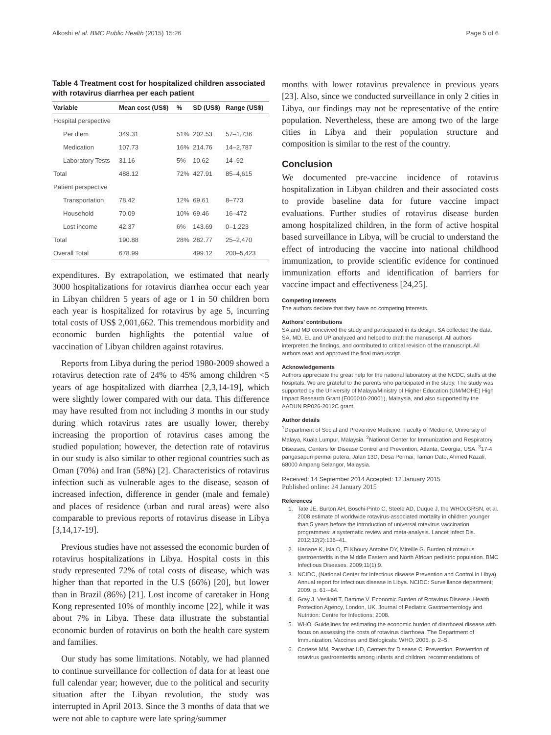Alkoshi et al. BMC Public Health (2015) 15:26 Page 5 of 6
Table 4 Treatment cost for hospitalized children associated with rotavirus diarrhea per each patient
| Variable | Mean cost (US$) | % | SD (US$) | Range (US$) |
| --- | --- | --- | --- | --- |
| Hospital perspective | | | | |
| Per diem | 349.31 | 51% | 202.53 | 57–1,736 |
| Medication | 107.73 | 16% | 214.76 | 14–2,787 |
| Laboratory Tests | 31.16 | 5% | 10.62 | 14–92 |
| Total | 488.12 | 72% | 427.91 | 85–4,615 |
| Patient perspective | | | | |
| Transportation | 78.42 | 12% | 69.61 | 8–773 |
| Household | 70.09 | 10% | 69.46 | 16–472 |
| Lost income | 42.37 | 6% | 143.69 | 0–1,223 |
| Total | 190.88 | 28% | 282.77 | 25–2,470 |
| Overall Total | 678.99 | | 499.12 | 200–5,423 |
expenditures. By extrapolation, we estimated that nearly 3000 hospitalizations for rotavirus diarrhea occur each year in Libyan children 5 years of age or 1 in 50 children born each year is hospitalized for rotavirus by age 5, incurring total costs of US$ 2,001,662. This tremendous morbidity and economic burden highlights the potential value of vaccination of Libyan children against rotavirus.
Reports from Libya during the period 1980-2009 showed a rotavirus detection rate of 24% to 45% among children <5 years of age hospitalized with diarrhea [2,3,14-19], which were slightly lower compared with our data. This difference may have resulted from not including 3 months in our study during which rotavirus rates are usually lower, thereby increasing the proportion of rotavirus cases among the studied population; however, the detection rate of rotavirus in our study is also similar to other regional countries such as Oman (70%) and Iran (58%) [2]. Characteristics of rotavirus infection such as vulnerable ages to the disease, season of increased infection, difference in gender (male and female) and places of residence (urban and rural areas) were also comparable to previous reports of rotavirus disease in Libya [3,14,17-19].
Previous studies have not assessed the economic burden of rotavirus hospitalizations in Libya. Hospital costs in this study represented 72% of total costs of disease, which was higher than that reported in the U.S (66%) [20], but lower than in Brazil (86%) [21]. Lost income of caretaker in Hong Kong represented 10% of monthly income [22], while it was about 7% in Libya. These data illustrate the substantial economic burden of rotavirus on both the health care system and families.
Our study has some limitations. Notably, we had planned to continue surveillance for collection of data for at least one full calendar year; however, due to the political and security situation after the Libyan revolution, the study was interrupted in April 2013. Since the 3 months of data that we were not able to capture were late spring/summer
months with lower rotavirus prevalence in previous years [23]. Also, since we conducted surveillance in only 2 cities in Libya, our findings may not be representative of the entire population. Nevertheless, these are among two of the large cities in Libya and their population structure and composition is similar to the rest of the country.
Conclusion
We documented pre-vaccine incidence of rotavirus hospitalization in Libyan children and their associated costs to provide baseline data for future vaccine impact evaluations. Further studies of rotavirus disease burden among hospitalized children, in the form of active hospital based surveillance in Libya, will be crucial to understand the effect of introducing the vaccine into national childhood immunization, to provide scientific evidence for continued immunization efforts and identification of barriers for vaccine impact and effectiveness [24,25].
Competing interests
The authors declare that they have no competing interests.
Authors’ contributions
SA and MD conceived the study and participated in its design. SA collected the data. SA, MD, EL and UP analyzed and helped to draft the manuscript. All authors interpreted the findings, and contributed to critical revision of the manuscript. All authors read and approved the final manuscript.
Acknowledgements
Authors appreciate the great help for the national laboratory at the NCDC, staffs at the hospitals. We are grateful to the parents who participated in the study. The study was supported by the University of Malaya/Ministry of Higher Education (UM/MOHE) High Impact Research Grant (E000010-20001), Malaysia, and also supported by the AADUN RP026-2012C grant.
Author details
<sup>1</sup> Department of Social and Preventive Medicine, Faculty of Medicine, University of Malaya, Kuala Lumpur, Malaysia. <sup>2</sup>National Center for Immunization and Respiratory Diseases, Centers for Disease Control and Prevention, Atlanta, Georgia, USA. <sup>3</sup>17-4 pangasapuri permai putera, Jalan 13D, Desa Permai, Taman Dato, Ahmed Razali, 68000 Ampang Selangor, Malaysia.
Received: 14 September 2014 Accepted: 12 January 2015
Published online: 24 January 2015
References
1. Tate JE, Burton AH, Boschi-Pinto C, Steele AD, Duque J, the WHOcGRSN, et al. 2008 estimate of worldwide rotavirus-associated mortality in children younger than 5 years before the introduction of universal rotavirus vaccination programmes: a systematic review and meta-analysis. Lancet Infect Dis. 2012;12(2):136–41.
2. Hanane K, Isla O, El Khoury Antoine DY, Mireille G. Burden of rotavirus gastroenteritis in the Middle Eastern and North African pediatric population. BMC Infectious Diseases. 2009;11(1):9.
3. NCIDC, (National Center for Infectious disease Prevention and Control in Libya). Annual report for infectious disease in Libya. NCIDC: Surveillance department; 2009. p. 61-–64.
4. Gray J, Vesikari T, Damme V. Economic Burden of Rotavirus Disease. Health Protection Agency, London, UK, Journal of Pediatric Gastroenterology and Nutrition: Centre for Infections; 2008.
5. WHO. Guidelines for estimating the economic burden of diarrhoeal disease with focus on assessing the costs of rotavirus diarrhoea. The Department of Immunization, Vaccines and Biologicals: WHO; 2005. p. 2–5.
6. Cortese MM, Parashar UD, Centers for Disease C, Prevention. Prevention of rotavirus gastroenteritis among infants and children: recommendations of